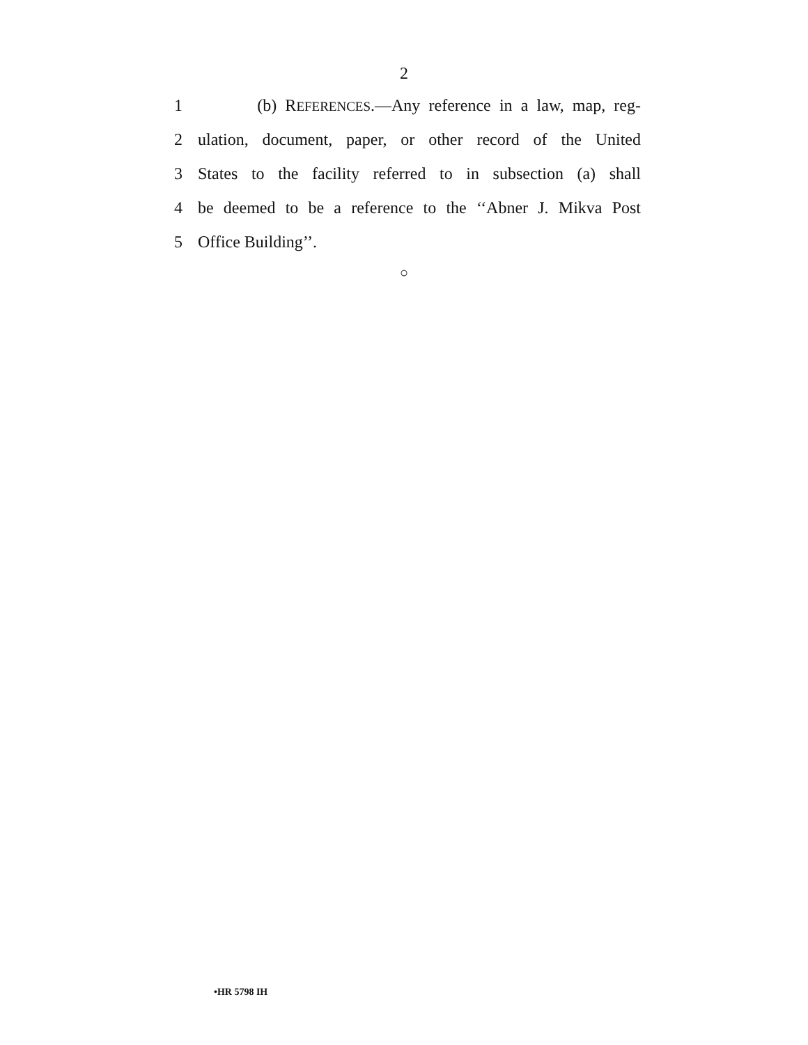2
1 (b) REFERENCES.—Any reference in a law, map, reg-
2 ulation, document, paper, or other record of the United
3 States to the facility referred to in subsection (a) shall
4 be deemed to be a reference to the ‘‘Abner J. Mikva Post
5 Office Building’’.
○
•HR 5798 IH